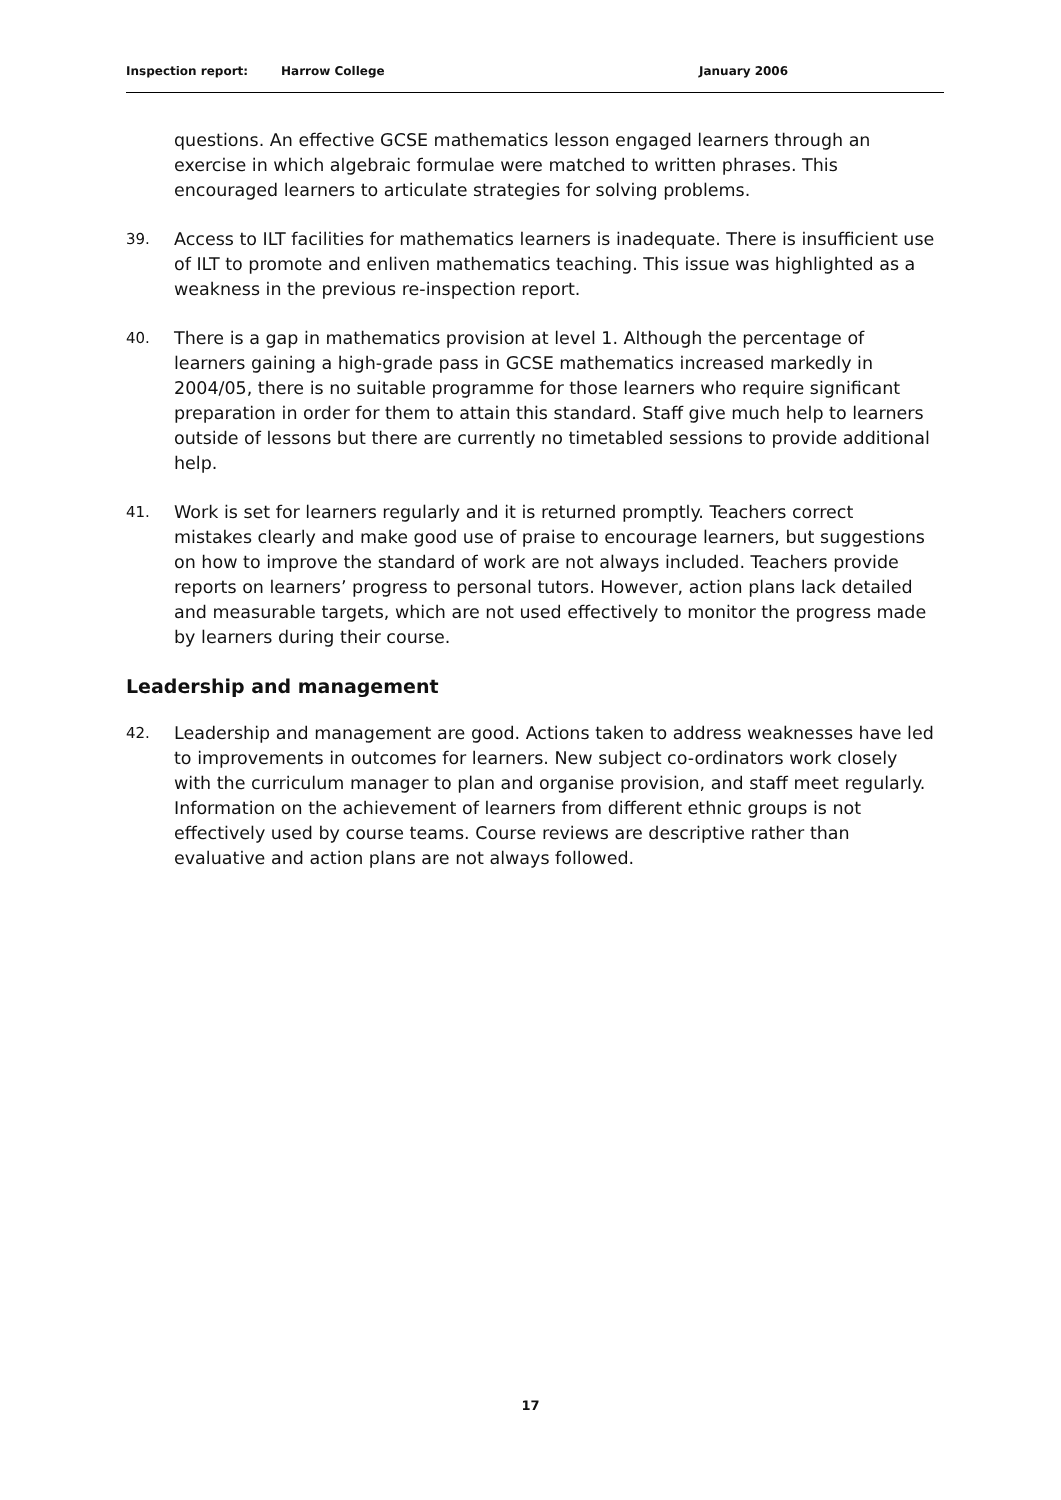Inspection report: Harrow College January 2006
questions. An effective GCSE mathematics lesson engaged learners through an exercise in which algebraic formulae were matched to written phrases. This encouraged learners to articulate strategies for solving problems.
39.
Access to ILT facilities for mathematics learners is inadequate. There is insufficient use of ILT to promote and enliven mathematics teaching. This issue was highlighted as a weakness in the previous re-inspection report.
40.
There is a gap in mathematics provision at level 1. Although the percentage of learners gaining a high-grade pass in GCSE mathematics increased markedly in 2004/05, there is no suitable programme for those learners who require significant preparation in order for them to attain this standard. Staff give much help to learners outside of lessons but there are currently no timetabled sessions to provide additional help.
41.
Work is set for learners regularly and it is returned promptly. Teachers correct mistakes clearly and make good use of praise to encourage learners, but suggestions on how to improve the standard of work are not always included. Teachers provide reports on learners’ progress to personal tutors. However, action plans lack detailed and measurable targets, which are not used effectively to monitor the progress made by learners during their course.
Leadership and management
42.
Leadership and management are good. Actions taken to address weaknesses have led to improvements in outcomes for learners. New subject co-ordinators work closely with the curriculum manager to plan and organise provision, and staff meet regularly. Information on the achievement of learners from different ethnic groups is not effectively used by course teams. Course reviews are descriptive rather than evaluative and action plans are not always followed.
17